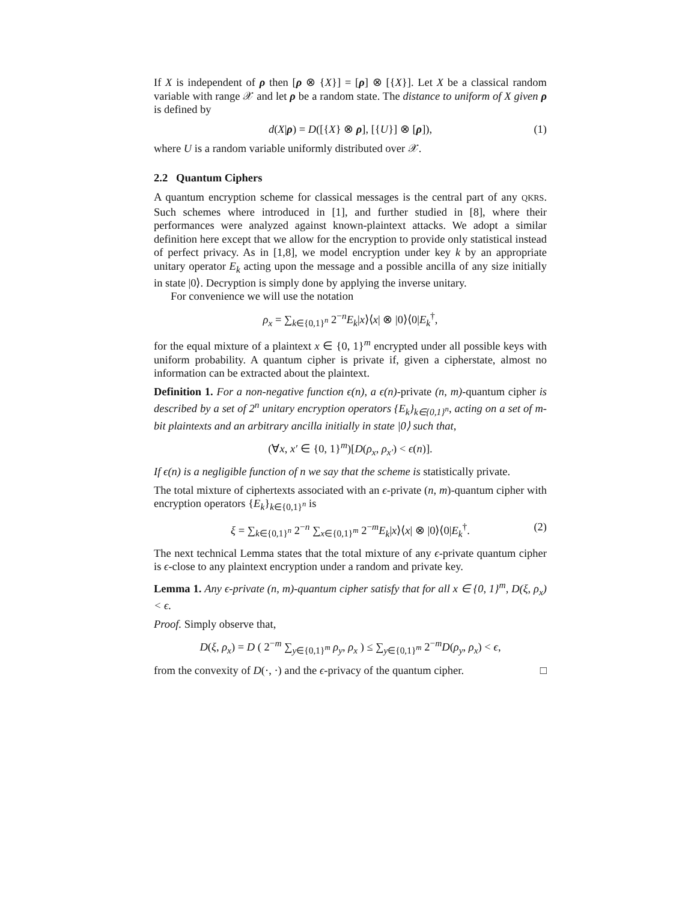If X is independent of ρ then [ρ ⊗ {X}] = [ρ] ⊗ [{X}]. Let X be a classical random variable with range 𝒳 and let ρ be a random state. The distance to uniform of X given ρ is defined by
d(X|ρ) = D([{X} ⊗ ρ], [{U}] ⊗ [ρ]), (1)
where U is a random variable uniformly distributed over 𝒳.
2.2 Quantum Ciphers
A quantum encryption scheme for classical messages is the central part of any QKRS. Such schemes where introduced in [1], and further studied in [8], where their performances were analyzed against known-plaintext attacks. We adopt a similar definition here except that we allow for the encryption to provide only statistical instead of perfect privacy. As in [1,8], we model encryption under key k by an appropriate unitary operator E<sub>k</sub> acting upon the message and a possible ancilla of any size initially in state |0⟩. Decryption is simply done by applying the inverse unitary.
For convenience we will use the notation
ρ<sub>x</sub> = ∑<sub>k∈{0,1}<sup>n</sup></sub> 2<sup>−n</sup>E<sub>k</sub>|x⟩⟨x| ⊗ |0⟩⟨0|E<sub>k</sub><sup>†</sup>,
for the equal mixture of a plaintext x ∈ {0, 1}<sup>m</sup> encrypted under all possible keys with uniform probability. A quantum cipher is private if, given a cipherstate, almost no information can be extracted about the plaintext.
Definition 1. For a non-negative function ϵ(n), a ϵ(n)-private (n, m)-quantum cipher is described by a set of 2<sup>n</sup> unitary encryption operators {E<sub>k</sub>}<sub>k∈{0,1}<sup>n</sup></sub>, acting on a set of m-bit plaintexts and an arbitrary ancilla initially in state |0⟩ such that,
(∀x, x′ ∈ {0, 1}<sup>m</sup>)[D(ρ<sub>x</sub>, ρ<sub>x′</sub>) < ϵ(n)].
If ϵ(n) is a negligible function of n we say that the scheme is statistically private.
The total mixture of ciphertexts associated with an ϵ-private (n, m)-quantum cipher with encryption operators {E<sub>k</sub>}<sub>k∈{0,1}<sup>n</sup></sub> is
ξ = ∑<sub>k∈{0,1}<sup>n</sup></sub> 2<sup>−n</sup> ∑<sub>x∈{0,1}<sup>m</sup></sub> 2<sup>−m</sup>E<sub>k</sub>|x⟩⟨x| ⊗ |0⟩⟨0|E<sub>k</sub><sup>†</sup>. (2)
The next technical Lemma states that the total mixture of any ϵ-private quantum cipher is ϵ-close to any plaintext encryption under a random and private key.
Lemma 1. Any ϵ-private (n, m)-quantum cipher satisfy that for all x ∈ {0, 1}<sup>m</sup>, D(ξ, ρ<sub>x</sub>) < ϵ.
Proof. Simply observe that,
D(ξ, ρ<sub>x</sub>) = D ( 2<sup>−m</sup> ∑<sub>y∈{0,1}<sup>m</sup></sub> ρ<sub>y</sub>, ρ<sub>x</sub> ) ≤ ∑<sub>y∈{0,1}<sup>m</sup></sub> 2<sup>−m</sup>D(ρ<sub>y</sub>, ρ<sub>x</sub>) < ϵ,
from the convexity of D(·, ·) and the ϵ-privacy of the quantum cipher. □